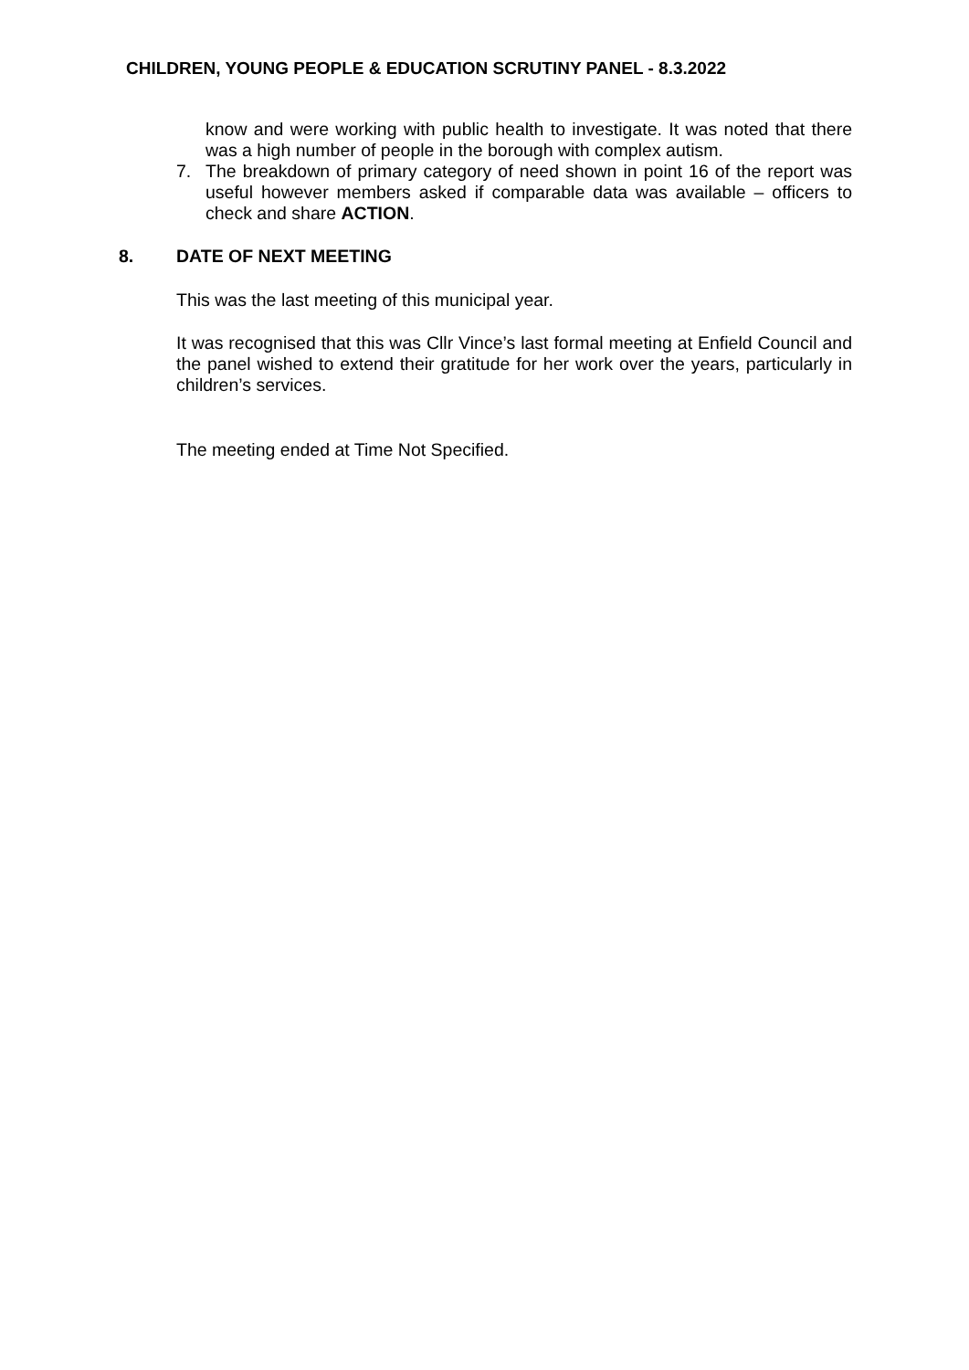CHILDREN, YOUNG PEOPLE & EDUCATION SCRUTINY PANEL - 8.3.2022
know and were working with public health to investigate. It was noted that there was a high number of people in the borough with complex autism.
7. The breakdown of primary category of need shown in point 16 of the report was useful however members asked if comparable data was available – officers to check and share ACTION.
8. DATE OF NEXT MEETING
This was the last meeting of this municipal year.
It was recognised that this was Cllr Vince’s last formal meeting at Enfield Council and the panel wished to extend their gratitude for her work over the years, particularly in children’s services.
The meeting ended at Time Not Specified.